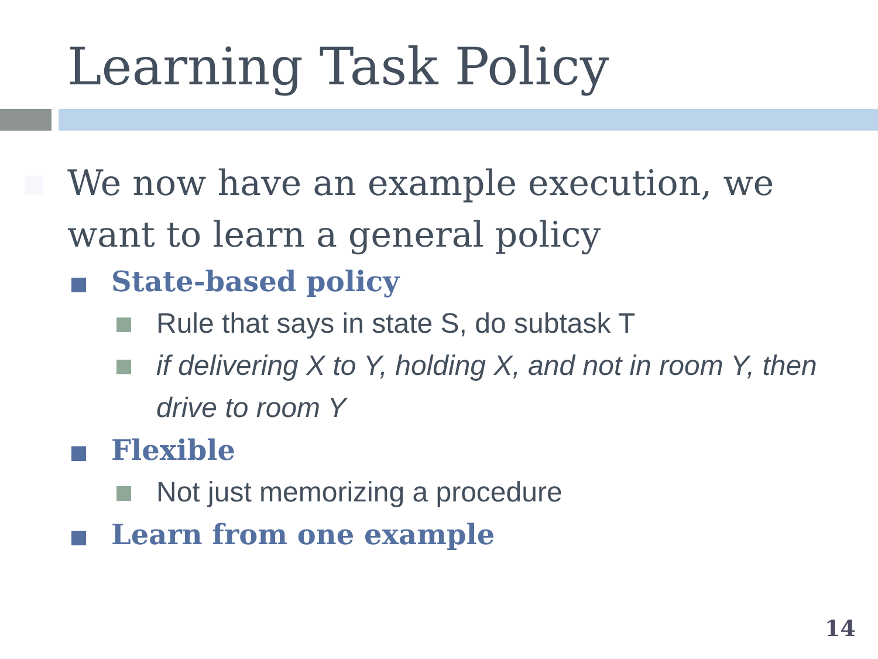Learning Task Policy
We now have an example execution, we want to learn a general policy
State-based policy
Rule that says in state S, do subtask T
if delivering X to Y, holding X, and not in room Y, then drive to room Y
Flexible
Not just memorizing a procedure
Learn from one example
14